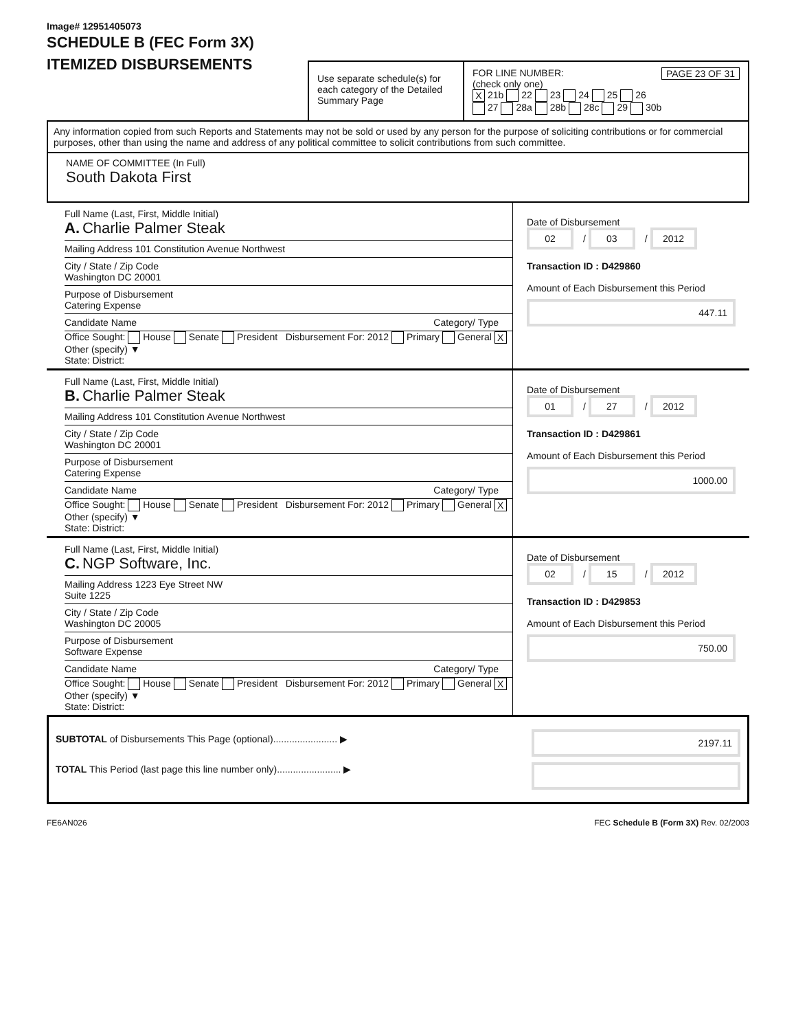Image# 12951405073
SCHEDULE B (FEC Form 3X)
ITEMIZED DISBURSEMENTS
Use separate schedule(s) for each category of the Detailed Summary Page
FOR LINE NUMBER: PAGE 23 OF 31
(check only one)
X 21b 22 23 24 25 26
27 28a 28b 28c 29 30b
Any information copied from such Reports and Statements may not be sold or used by any person for the purpose of soliciting contributions or for commercial purposes, other than using the name and address of any political committee to solicit contributions from such committee.
NAME OF COMMITTEE (In Full)
South Dakota First
Full Name (Last, First, Middle Initial)
A. Charlie Palmer Steak
Mailing Address 101 Constitution Avenue Northwest
City / State / Zip Code
Washington DC 20001
Purpose of Disbursement
Catering Expense
Candidate Name Category/ Type
Office Sought: House Senate President Disbursement For: 2012 Primary General X Other (specify) ▼
State: District:
Date of Disbursement
02 / 03 / 2012
Transaction ID : D429860
Amount of Each Disbursement this Period
447.11
Full Name (Last, First, Middle Initial)
B. Charlie Palmer Steak
Mailing Address 101 Constitution Avenue Northwest
City / State / Zip Code
Washington DC 20001
Purpose of Disbursement
Catering Expense
Candidate Name Category/ Type
Office Sought: House Senate President Disbursement For: 2012 Primary General X Other (specify) ▼
State: District:
Date of Disbursement
01 / 27 / 2012
Transaction ID : D429861
Amount of Each Disbursement this Period
1000.00
Full Name (Last, First, Middle Initial)
C. NGP Software, Inc.
Mailing Address 1223 Eye Street NW
Suite 1225
City / State / Zip Code
Washington DC 20005
Purpose of Disbursement
Software Expense
Candidate Name Category/ Type
Office Sought: House Senate President Disbursement For: 2012 Primary General X Other (specify) ▼
State: District:
Date of Disbursement
02 / 15 / 2012
Transaction ID : D429853
Amount of Each Disbursement this Period
750.00
SUBTOTAL of Disbursements This Page (optional)........................ ▶
TOTAL This Period (last page this line number only)........................ ▶
2197.11
FE6AN026 FEC Schedule B (Form 3X) Rev. 02/2003